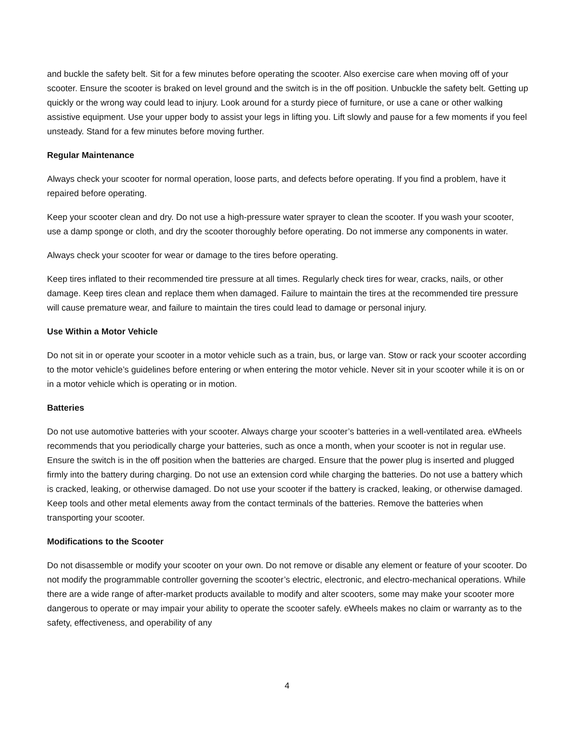and buckle the safety belt. Sit for a few minutes before operating the scooter. Also exercise care when moving off of your scooter. Ensure the scooter is braked on level ground and the switch is in the off position. Unbuckle the safety belt. Getting up quickly or the wrong way could lead to injury. Look around for a sturdy piece of furniture, or use a cane or other walking assistive equipment. Use your upper body to assist your legs in lifting you. Lift slowly and pause for a few moments if you feel unsteady. Stand for a few minutes before moving further.
Regular Maintenance
Always check your scooter for normal operation, loose parts, and defects before operating. If you find a problem, have it repaired before operating.
Keep your scooter clean and dry. Do not use a high-pressure water sprayer to clean the scooter. If you wash your scooter, use a damp sponge or cloth, and dry the scooter thoroughly before operating. Do not immerse any components in water.
Always check your scooter for wear or damage to the tires before operating.
Keep tires inflated to their recommended tire pressure at all times. Regularly check tires for wear, cracks, nails, or other damage. Keep tires clean and replace them when damaged. Failure to maintain the tires at the recommended tire pressure will cause premature wear, and failure to maintain the tires could lead to damage or personal injury.
Use Within a Motor Vehicle
Do not sit in or operate your scooter in a motor vehicle such as a train, bus, or large van. Stow or rack your scooter according to the motor vehicle’s guidelines before entering or when entering the motor vehicle. Never sit in your scooter while it is on or in a motor vehicle which is operating or in motion.
Batteries
Do not use automotive batteries with your scooter. Always charge your scooter’s batteries in a well-ventilated area. eWheels recommends that you periodically charge your batteries, such as once a month, when your scooter is not in regular use. Ensure the switch is in the off position when the batteries are charged. Ensure that the power plug is inserted and plugged firmly into the battery during charging. Do not use an extension cord while charging the batteries. Do not use a battery which is cracked, leaking, or otherwise damaged. Do not use your scooter if the battery is cracked, leaking, or otherwise damaged. Keep tools and other metal elements away from the contact terminals of the batteries. Remove the batteries when transporting your scooter.
Modifications to the Scooter
Do not disassemble or modify your scooter on your own. Do not remove or disable any element or feature of your scooter. Do not modify the programmable controller governing the scooter’s electric, electronic, and electro-mechanical operations. While there are a wide range of after-market products available to modify and alter scooters, some may make your scooter more dangerous to operate or may impair your ability to operate the scooter safely. eWheels makes no claim or warranty as to the safety, effectiveness, and operability of any
4